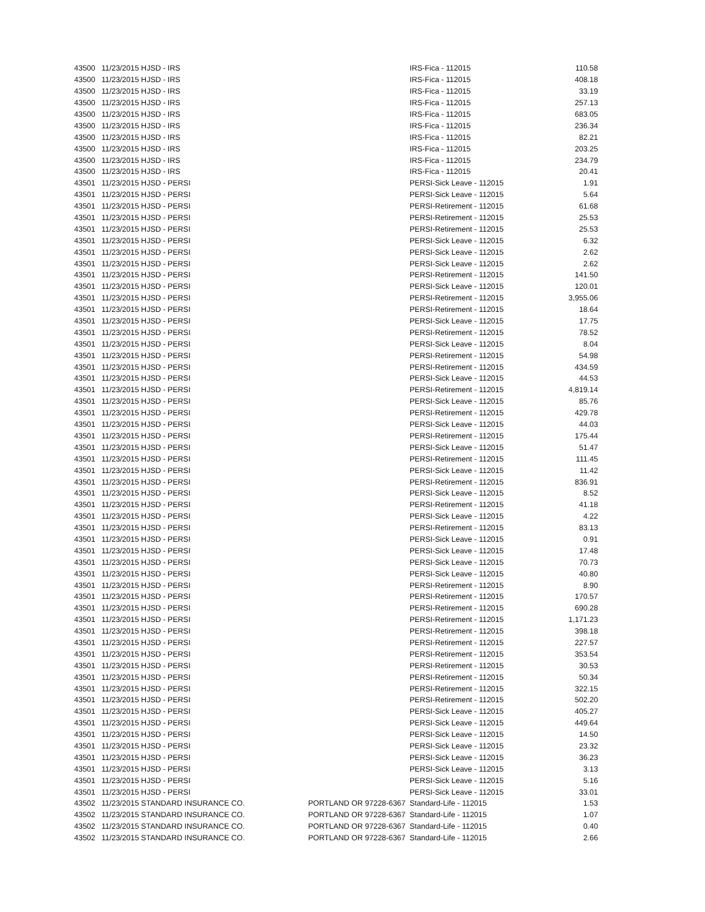| 43500 | 11/23/2015 HJSD - IRS | | IRS-Fica - 112015 | 110.58 |
| 43500 | 11/23/2015 HJSD - IRS | | IRS-Fica - 112015 | 408.18 |
| 43500 | 11/23/2015 HJSD - IRS | | IRS-Fica - 112015 | 33.19 |
| 43500 | 11/23/2015 HJSD - IRS | | IRS-Fica - 112015 | 257.13 |
| 43500 | 11/23/2015 HJSD - IRS | | IRS-Fica - 112015 | 683.05 |
| 43500 | 11/23/2015 HJSD - IRS | | IRS-Fica - 112015 | 236.34 |
| 43500 | 11/23/2015 HJSD - IRS | | IRS-Fica - 112015 | 82.21 |
| 43500 | 11/23/2015 HJSD - IRS | | IRS-Fica - 112015 | 203.25 |
| 43500 | 11/23/2015 HJSD - IRS | | IRS-Fica - 112015 | 234.79 |
| 43500 | 11/23/2015 HJSD - IRS | | IRS-Fica - 112015 | 20.41 |
| 43501 | 11/23/2015 HJSD - PERSI | | PERSI-Sick Leave - 112015 | 1.91 |
| 43501 | 11/23/2015 HJSD - PERSI | | PERSI-Sick Leave - 112015 | 5.64 |
| 43501 | 11/23/2015 HJSD - PERSI | | PERSI-Retirement - 112015 | 61.68 |
| 43501 | 11/23/2015 HJSD - PERSI | | PERSI-Retirement - 112015 | 25.53 |
| 43501 | 11/23/2015 HJSD - PERSI | | PERSI-Retirement - 112015 | 25.53 |
| 43501 | 11/23/2015 HJSD - PERSI | | PERSI-Sick Leave - 112015 | 6.32 |
| 43501 | 11/23/2015 HJSD - PERSI | | PERSI-Sick Leave - 112015 | 2.62 |
| 43501 | 11/23/2015 HJSD - PERSI | | PERSI-Sick Leave - 112015 | 2.62 |
| 43501 | 11/23/2015 HJSD - PERSI | | PERSI-Retirement - 112015 | 141.50 |
| 43501 | 11/23/2015 HJSD - PERSI | | PERSI-Sick Leave - 112015 | 120.01 |
| 43501 | 11/23/2015 HJSD - PERSI | | PERSI-Retirement - 112015 | 3,955.06 |
| 43501 | 11/23/2015 HJSD - PERSI | | PERSI-Retirement - 112015 | 18.64 |
| 43501 | 11/23/2015 HJSD - PERSI | | PERSI-Sick Leave - 112015 | 17.75 |
| 43501 | 11/23/2015 HJSD - PERSI | | PERSI-Retirement - 112015 | 78.52 |
| 43501 | 11/23/2015 HJSD - PERSI | | PERSI-Sick Leave - 112015 | 8.04 |
| 43501 | 11/23/2015 HJSD - PERSI | | PERSI-Retirement - 112015 | 54.98 |
| 43501 | 11/23/2015 HJSD - PERSI | | PERSI-Retirement - 112015 | 434.59 |
| 43501 | 11/23/2015 HJSD - PERSI | | PERSI-Sick Leave - 112015 | 44.53 |
| 43501 | 11/23/2015 HJSD - PERSI | | PERSI-Retirement - 112015 | 4,819.14 |
| 43501 | 11/23/2015 HJSD - PERSI | | PERSI-Sick Leave - 112015 | 85.76 |
| 43501 | 11/23/2015 HJSD - PERSI | | PERSI-Retirement - 112015 | 429.78 |
| 43501 | 11/23/2015 HJSD - PERSI | | PERSI-Sick Leave - 112015 | 44.03 |
| 43501 | 11/23/2015 HJSD - PERSI | | PERSI-Retirement - 112015 | 175.44 |
| 43501 | 11/23/2015 HJSD - PERSI | | PERSI-Sick Leave - 112015 | 51.47 |
| 43501 | 11/23/2015 HJSD - PERSI | | PERSI-Retirement - 112015 | 111.45 |
| 43501 | 11/23/2015 HJSD - PERSI | | PERSI-Sick Leave - 112015 | 11.42 |
| 43501 | 11/23/2015 HJSD - PERSI | | PERSI-Retirement - 112015 | 836.91 |
| 43501 | 11/23/2015 HJSD - PERSI | | PERSI-Sick Leave - 112015 | 8.52 |
| 43501 | 11/23/2015 HJSD - PERSI | | PERSI-Retirement - 112015 | 41.18 |
| 43501 | 11/23/2015 HJSD - PERSI | | PERSI-Sick Leave - 112015 | 4.22 |
| 43501 | 11/23/2015 HJSD - PERSI | | PERSI-Retirement - 112015 | 83.13 |
| 43501 | 11/23/2015 HJSD - PERSI | | PERSI-Sick Leave - 112015 | 0.91 |
| 43501 | 11/23/2015 HJSD - PERSI | | PERSI-Sick Leave - 112015 | 17.48 |
| 43501 | 11/23/2015 HJSD - PERSI | | PERSI-Sick Leave - 112015 | 70.73 |
| 43501 | 11/23/2015 HJSD - PERSI | | PERSI-Sick Leave - 112015 | 40.80 |
| 43501 | 11/23/2015 HJSD - PERSI | | PERSI-Retirement - 112015 | 8.90 |
| 43501 | 11/23/2015 HJSD - PERSI | | PERSI-Retirement - 112015 | 170.57 |
| 43501 | 11/23/2015 HJSD - PERSI | | PERSI-Retirement - 112015 | 690.28 |
| 43501 | 11/23/2015 HJSD - PERSI | | PERSI-Retirement - 112015 | 1,171.23 |
| 43501 | 11/23/2015 HJSD - PERSI | | PERSI-Retirement - 112015 | 398.18 |
| 43501 | 11/23/2015 HJSD - PERSI | | PERSI-Retirement - 112015 | 227.57 |
| 43501 | 11/23/2015 HJSD - PERSI | | PERSI-Retirement - 112015 | 353.54 |
| 43501 | 11/23/2015 HJSD - PERSI | | PERSI-Retirement - 112015 | 30.53 |
| 43501 | 11/23/2015 HJSD - PERSI | | PERSI-Retirement - 112015 | 50.34 |
| 43501 | 11/23/2015 HJSD - PERSI | | PERSI-Retirement - 112015 | 322.15 |
| 43501 | 11/23/2015 HJSD - PERSI | | PERSI-Retirement - 112015 | 502.20 |
| 43501 | 11/23/2015 HJSD - PERSI | | PERSI-Sick Leave - 112015 | 405.27 |
| 43501 | 11/23/2015 HJSD - PERSI | | PERSI-Sick Leave - 112015 | 449.64 |
| 43501 | 11/23/2015 HJSD - PERSI | | PERSI-Sick Leave - 112015 | 14.50 |
| 43501 | 11/23/2015 HJSD - PERSI | | PERSI-Sick Leave - 112015 | 23.32 |
| 43501 | 11/23/2015 HJSD - PERSI | | PERSI-Sick Leave - 112015 | 36.23 |
| 43501 | 11/23/2015 HJSD - PERSI | | PERSI-Sick Leave - 112015 | 3.13 |
| 43501 | 11/23/2015 HJSD - PERSI | | PERSI-Sick Leave - 112015 | 5.16 |
| 43501 | 11/23/2015 HJSD - PERSI | | PERSI-Sick Leave - 112015 | 33.01 |
| 43502 | 11/23/2015 STANDARD INSURANCE CO. | PORTLAND OR 97228-6367 | Standard-Life - 112015 | 1.53 |
| 43502 | 11/23/2015 STANDARD INSURANCE CO. | PORTLAND OR 97228-6367 | Standard-Life - 112015 | 1.07 |
| 43502 | 11/23/2015 STANDARD INSURANCE CO. | PORTLAND OR 97228-6367 | Standard-Life - 112015 | 0.40 |
| 43502 | 11/23/2015 STANDARD INSURANCE CO. | PORTLAND OR 97228-6367 | Standard-Life - 112015 | 2.66 |